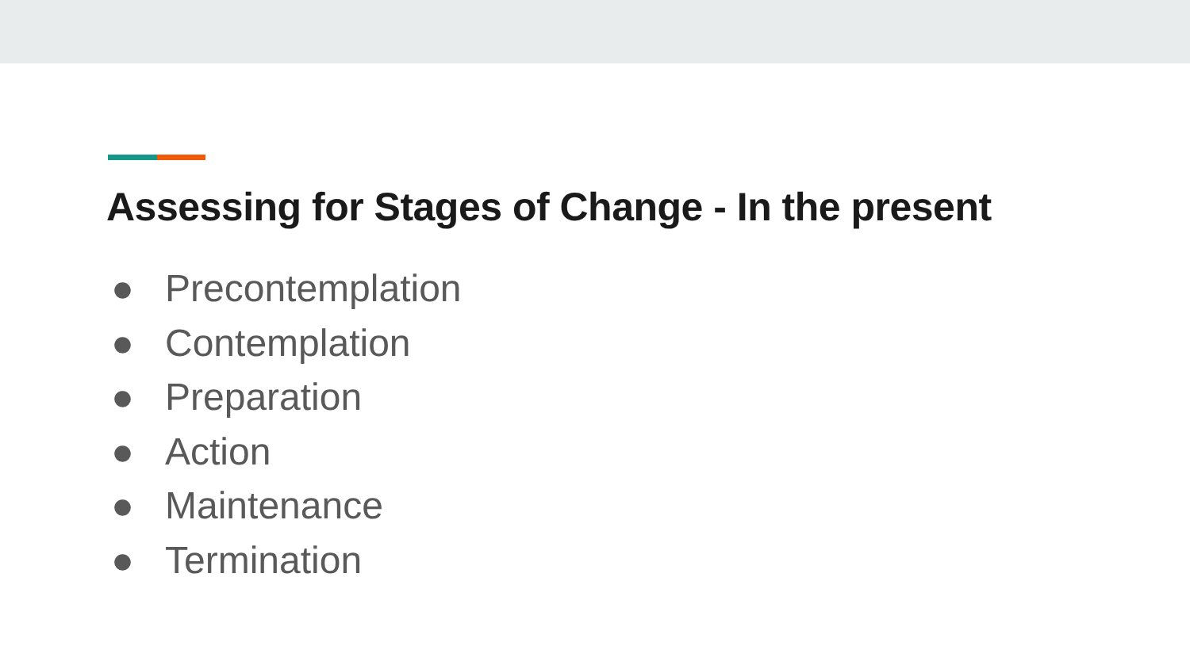Assessing for Stages of Change - In the present
● Precontemplation
● Contemplation
● Preparation
● Action
● Maintenance
● Termination